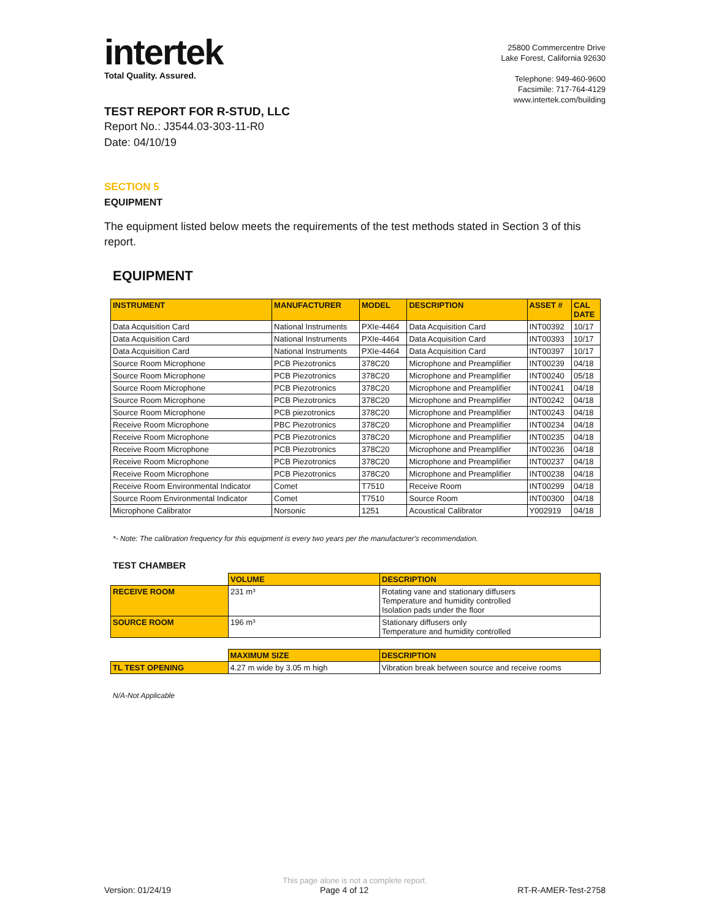intertek
Total Quality. Assured.
25800 Commercentre Drive
Lake Forest, California 92630
Telephone: 949-460-9600
Facsimile: 717-764-4129
www.intertek.com/building
TEST REPORT FOR R-STUD, LLC
Report No.: J3544.03-303-11-R0
Date: 04/10/19
SECTION 5
EQUIPMENT
The equipment listed below meets the requirements of the test methods stated in Section 3 of this report.
EQUIPMENT
| INSTRUMENT | MANUFACTURER | MODEL | DESCRIPTION | ASSET # | CAL DATE |
| --- | --- | --- | --- | --- | --- |
| Data Acquisition Card | National Instruments | PXIe-4464 | Data Acquisition Card | INT00392 | 10/17 |
| Data Acquisition Card | National Instruments | PXIe-4464 | Data Acquisition Card | INT00393 | 10/17 |
| Data Acquisition Card | National Instruments | PXIe-4464 | Data Acquisition Card | INT00397 | 10/17 |
| Source Room Microphone | PCB Piezotronics | 378C20 | Microphone and Preamplifier | INT00239 | 04/18 |
| Source Room Microphone | PCB Piezotronics | 378C20 | Microphone and Preamplifier | INT00240 | 05/18 |
| Source Room Microphone | PCB Piezotronics | 378C20 | Microphone and Preamplifier | INT00241 | 04/18 |
| Source Room Microphone | PCB Piezotronics | 378C20 | Microphone and Preamplifier | INT00242 | 04/18 |
| Source Room Microphone | PCB piezotronics | 378C20 | Microphone and Preamplifier | INT00243 | 04/18 |
| Receive Room Microphone | PBC Piezotronics | 378C20 | Microphone and Preamplifier | INT00234 | 04/18 |
| Receive Room Microphone | PCB Piezotronics | 378C20 | Microphone and Preamplifier | INT00235 | 04/18 |
| Receive Room Microphone | PCB Piezotronics | 378C20 | Microphone and Preamplifier | INT00236 | 04/18 |
| Receive Room Microphone | PCB Piezotronics | 378C20 | Microphone and Preamplifier | INT00237 | 04/18 |
| Receive Room Microphone | PCB Piezotronics | 378C20 | Microphone and Preamplifier | INT00238 | 04/18 |
| Receive Room Environmental Indicator | Comet | T7510 | Receive Room | INT00299 | 04/18 |
| Source Room Environmental Indicator | Comet | T7510 | Source Room | INT00300 | 04/18 |
| Microphone Calibrator | Norsonic | 1251 | Acoustical Calibrator | Y002919 | 04/18 |
*- Note: The calibration frequency for this equipment is every two years per the manufacturer's recommendation.
TEST CHAMBER
| | VOLUME | DESCRIPTION |
| RECEIVE ROOM | 231 m³ | Rotating vane and stationary diffusers Temperature and humidity controlled Isolation pads under the floor |
| SOURCE ROOM | 196 m³ | Stationary diffusers only Temperature and humidity controlled |
| | MAXIMUM SIZE | DESCRIPTION |
| TL TEST OPENING | 4.27 m wide by 3.05 m high | Vibration break between source and receive rooms |
N/A-Not Applicable
This page alone is not a complete report.
Version: 01/24/19 Page 4 of 12 RT-R-AMER-Test-2758